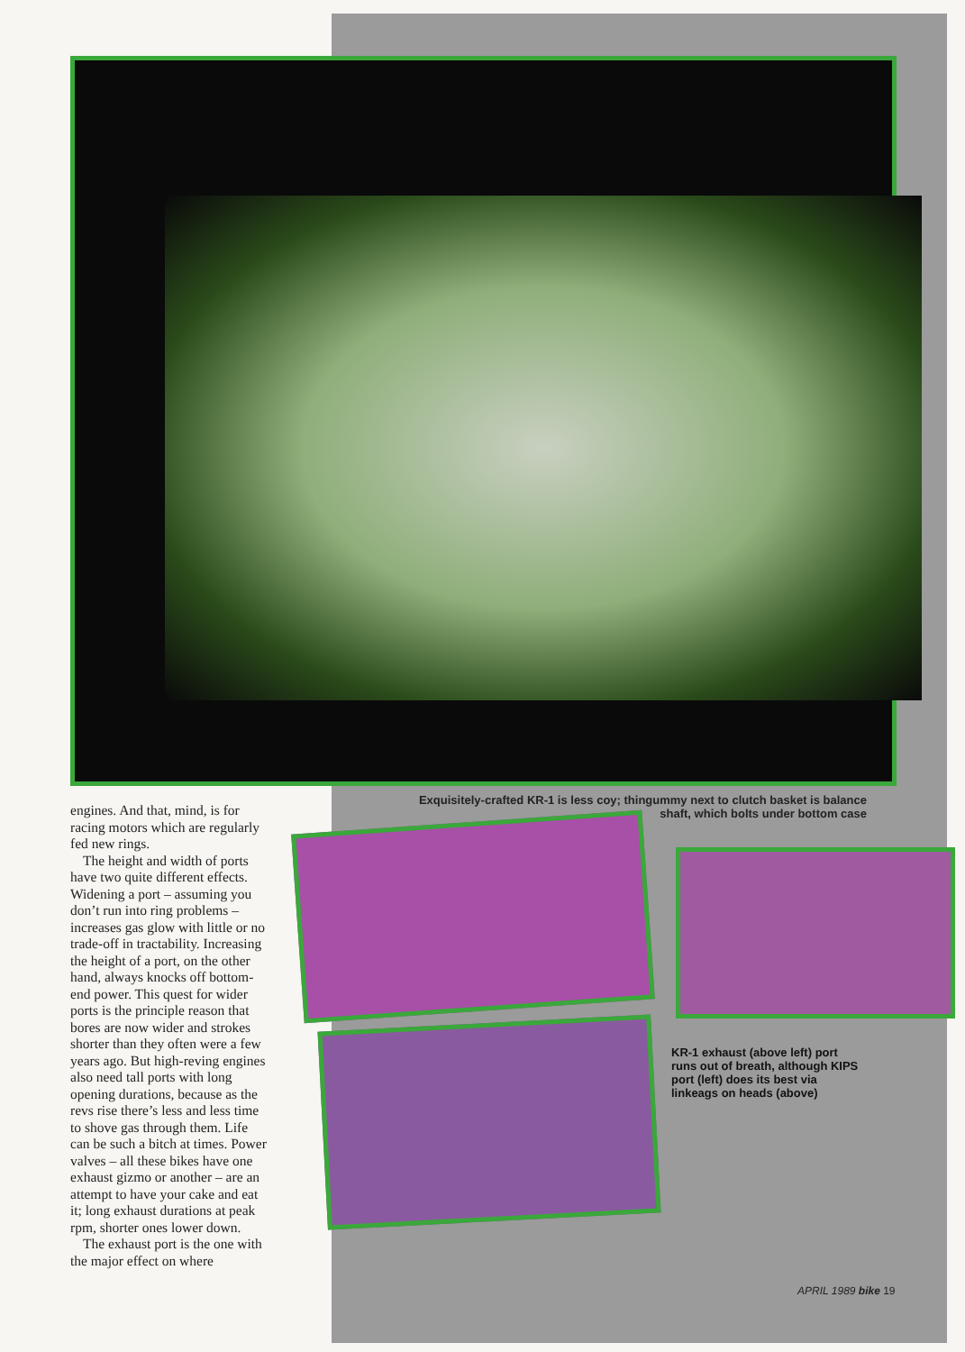Exquisitely-crafted KR-1 is less coy; thingummy next to clutch basket is balance
shaft, which bolts under bottom case
engines. And that, mind, is for racing motors which are regularly fed new rings.
The height and width of ports have two quite different effects. Widening a port – assuming you don’t run into ring problems – increases gas glow with little or no trade-off in tractability. Increasing the height of a port, on the other hand, always knocks off bottom-end power. This quest for wider ports is the principle reason that bores are now wider and strokes shorter than they often were a few years ago. But high-reving engines also need tall ports with long opening durations, because as the revs rise there’s less and less time to shove gas through them. Life can be such a bitch at times. Power valves – all these bikes have one exhaust gizmo or another – are an attempt to have your cake and eat it; long exhaust durations at peak rpm, shorter ones lower down.
The exhaust port is the one with the major effect on where
KR-1 exhaust (above left) port runs out of breath, although KIPS port (left) does its best via linkeags on heads (above)
APRIL 1989 bike 19